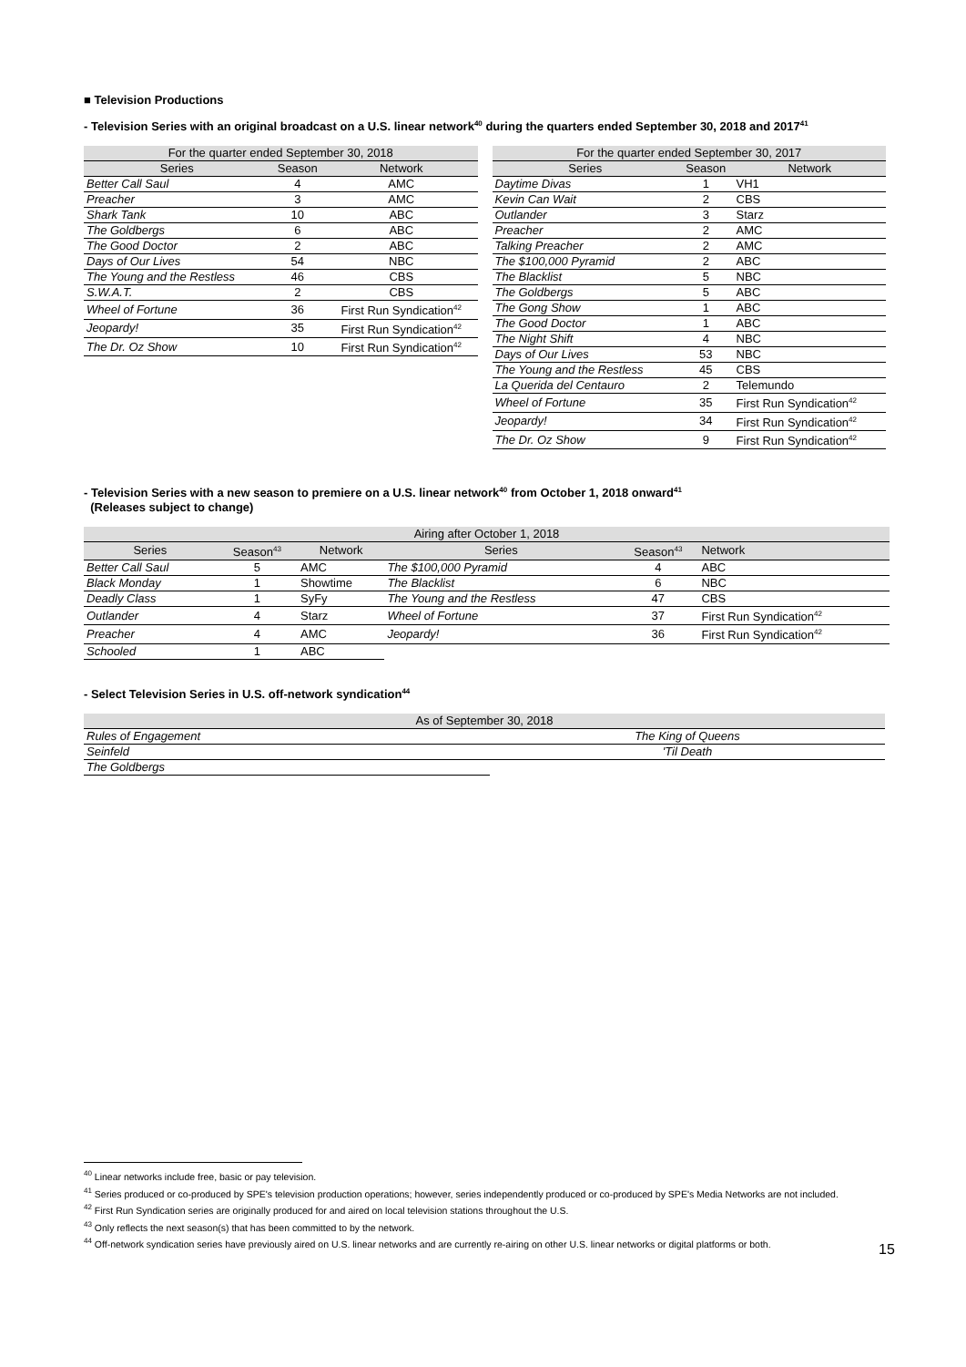■ Television Productions
- Television Series with an original broadcast on a U.S. linear network<sup>40</sup> during the quarters ended September 30, 2018 and 2017<sup>41</sup>
| For the quarter ended September 30, 2018 | | |
| --- | --- | --- |
| Series | Season | Network |
| Better Call Saul | 4 | AMC |
| Preacher | 3 | AMC |
| Shark Tank | 10 | ABC |
| The Goldbergs | 6 | ABC |
| The Good Doctor | 2 | ABC |
| Days of Our Lives | 54 | NBC |
| The Young and the Restless | 46 | CBS |
| S.W.A.T. | 2 | CBS |
| Wheel of Fortune | 36 | First Run Syndication<sup>42</sup> |
| Jeopardy! | 35 | First Run Syndication<sup>42</sup> |
| The Dr. Oz Show | 10 | First Run Syndication<sup>42</sup> |
| For the quarter ended September 30, 2017 | | |
| --- | --- | --- |
| Series | Season | Network |
| Daytime Divas | 1 | VH1 |
| Kevin Can Wait | 2 | CBS |
| Outlander | 3 | Starz |
| Preacher | 2 | AMC |
| Talking Preacher | 2 | AMC |
| The $100,000 Pyramid | 2 | ABC |
| The Blacklist | 5 | NBC |
| The Goldbergs | 5 | ABC |
| The Gong Show | 1 | ABC |
| The Good Doctor | 1 | ABC |
| The Night Shift | 4 | NBC |
| Days of Our Lives | 53 | NBC |
| The Young and the Restless | 45 | CBS |
| La Querida del Centauro | 2 | Telemundo |
| Wheel of Fortune | 35 | First Run Syndication<sup>42</sup> |
| Jeopardy! | 34 | First Run Syndication<sup>42</sup> |
| The Dr. Oz Show | 9 | First Run Syndication<sup>42</sup> |
- Television Series with a new season to premiere on a U.S. linear network<sup>40</sup> from October 1, 2018 onward<sup>41</sup>
(Releases subject to change)
| Airing after October 1, 2018 | | | | | |
| --- | --- | --- | --- | --- | --- |
| Series | Season<sup>43</sup> | Network | Series | Season<sup>43</sup> | Network |
| Better Call Saul | 5 | AMC | The $100,000 Pyramid | 4 | ABC |
| Black Monday | 1 | Showtime | The Blacklist | 6 | NBC |
| Deadly Class | 1 | SyFy | The Young and the Restless | 47 | CBS |
| Outlander | 4 | Starz | Wheel of Fortune | 37 | First Run Syndication<sup>42</sup> |
| Preacher | 4 | AMC | Jeopardy! | 36 | First Run Syndication<sup>42</sup> |
| Schooled | 1 | ABC | | | |
- Select Television Series in U.S. off-network syndication<sup>44</sup>
| As of September 30, 2018 | |
| --- | --- |
| Rules of Engagement | The King of Queens |
| Seinfeld | 'Til Death |
| The Goldbergs | |
<sup>40</sup> Linear networks include free, basic or pay television.
<sup>41</sup> Series produced or co-produced by SPE's television production operations; however, series independently produced or co-produced by SPE's Media Networks are not included.
<sup>42</sup> First Run Syndication series are originally produced for and aired on local television stations throughout the U.S.
<sup>43</sup> Only reflects the next season(s) that has been committed to by the network.
<sup>44</sup> Off-network syndication series have previously aired on U.S. linear networks and are currently re-airing on other U.S. linear networks or digital platforms or both.
15